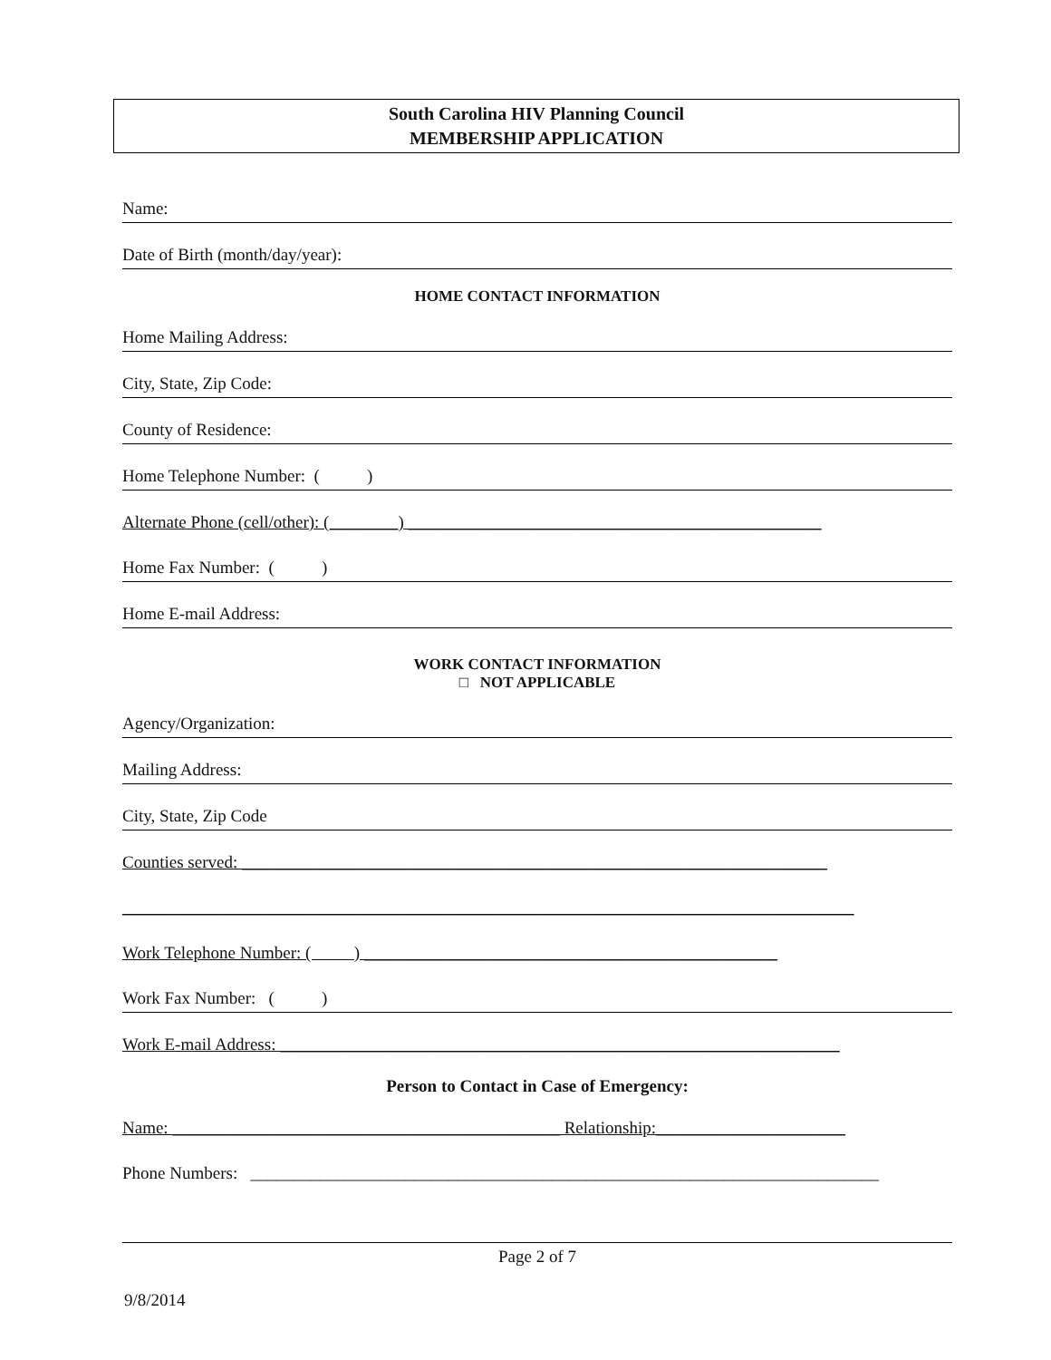South Carolina HIV Planning Council
MEMBERSHIP APPLICATION
Name:
Date of Birth (month/day/year):
HOME CONTACT INFORMATION
Home Mailing Address:
City, State, Zip Code:
County of Residence:
Home Telephone Number: ( )
Alternate Phone (cell/other): (________) ________________________________________________
Home Fax Number: ( )
Home E-mail Address:
WORK CONTACT INFORMATION
□ NOT APPLICABLE
Agency/Organization:
Mailing Address:
City, State, Zip Code
Counties served: ____________________________________________________________________
_____________________________________________________________________________________
Work Telephone Number: ( ) ________________________________________________
Work Fax Number: ( )
Work E-mail Address: _________________________________________________________________
Person to Contact in Case of Emergency:
Name: _____________________________________________ Relationship:______________________
Phone Numbers: _________________________________________________________________________
Page 2 of 7
9/8/2014